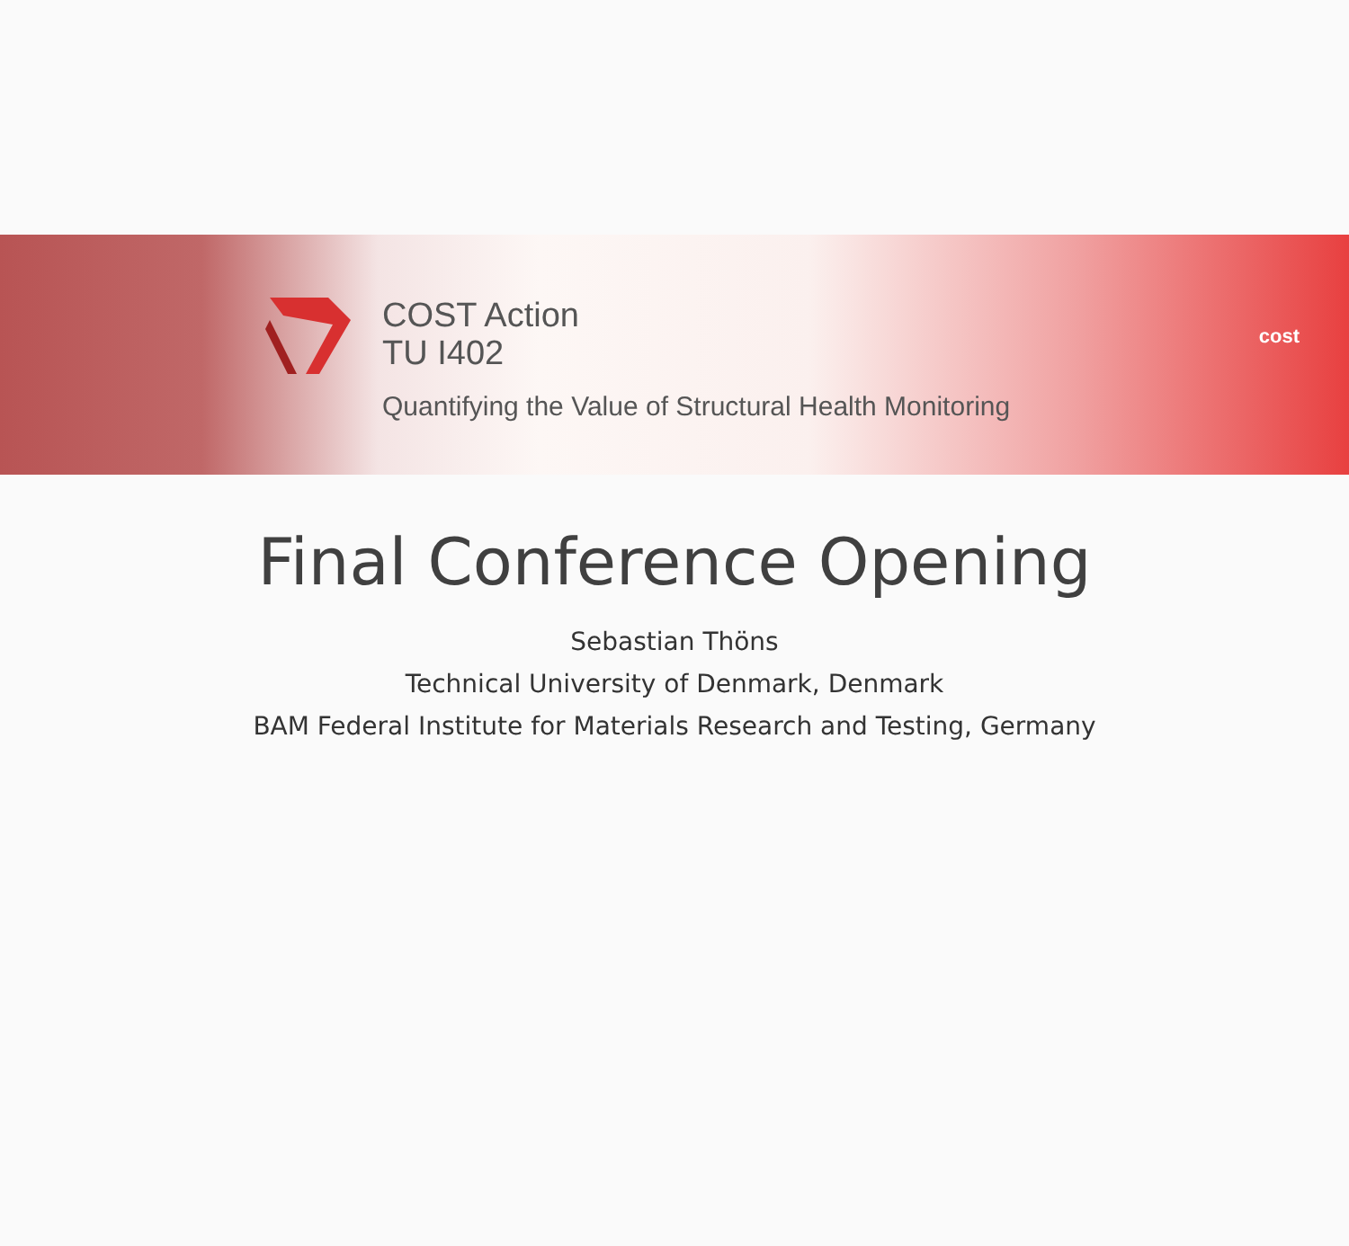COST Action
TU I402
Quantifying the Value of Structural Health Monitoring
cost
Final Conference Opening
Sebastian Thöns
Technical University of Denmark, Denmark
BAM Federal Institute for Materials Research and Testing, Germany